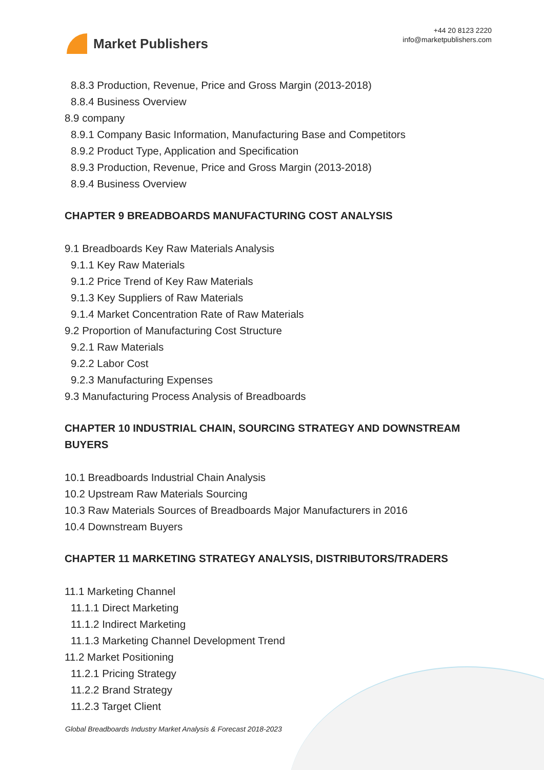Market Publishers
+44 20 8123 2220
info@marketpublishers.com
8.8.3 Production, Revenue, Price and Gross Margin (2013-2018)
8.8.4 Business Overview
8.9 company
8.9.1 Company Basic Information, Manufacturing Base and Competitors
8.9.2 Product Type, Application and Specification
8.9.3 Production, Revenue, Price and Gross Margin (2013-2018)
8.9.4 Business Overview
CHAPTER 9 BREADBOARDS MANUFACTURING COST ANALYSIS
9.1 Breadboards Key Raw Materials Analysis
9.1.1 Key Raw Materials
9.1.2 Price Trend of Key Raw Materials
9.1.3 Key Suppliers of Raw Materials
9.1.4 Market Concentration Rate of Raw Materials
9.2 Proportion of Manufacturing Cost Structure
9.2.1 Raw Materials
9.2.2 Labor Cost
9.2.3 Manufacturing Expenses
9.3 Manufacturing Process Analysis of Breadboards
CHAPTER 10 INDUSTRIAL CHAIN, SOURCING STRATEGY AND DOWNSTREAM BUYERS
10.1 Breadboards Industrial Chain Analysis
10.2 Upstream Raw Materials Sourcing
10.3 Raw Materials Sources of Breadboards Major Manufacturers in 2016
10.4 Downstream Buyers
CHAPTER 11 MARKETING STRATEGY ANALYSIS, DISTRIBUTORS/TRADERS
11.1 Marketing Channel
11.1.1 Direct Marketing
11.1.2 Indirect Marketing
11.1.3 Marketing Channel Development Trend
11.2 Market Positioning
11.2.1 Pricing Strategy
11.2.2 Brand Strategy
11.2.3 Target Client
Global Breadboards Industry Market Analysis & Forecast 2018-2023